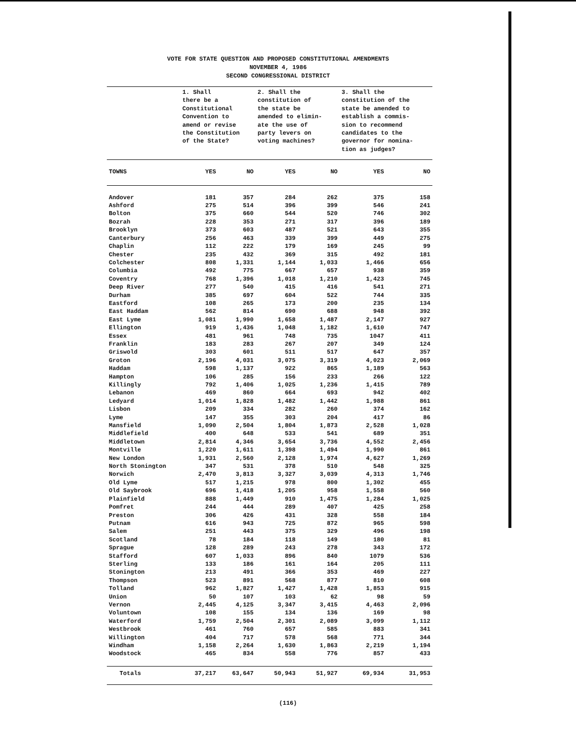VOTE FOR STATE QUESTION AND PROPOSED CONSTITUTIONAL AMENDMENTS
NOVEMBER 4, 1986
SECOND CONGRESSIONAL DISTRICT
| | 1. Shall there be a Constitutional Convention to amend or revise the Constitution of the State? | | 2. Shall the constitution of the state be amended to elimin- ate the use of party levers on voting machines? | | 3. Shall the constitution of the state be amended to establish a commis- sion to recommend candidates to the governor for nomina- tion as judges? | |
| --- | --- | --- | --- | --- | --- | --- |
| TOWNS | YES | NO | YES | NO | YES | NO |
| Andover | 181 | 357 | 284 | 262 | 375 | 158 |
| Ashford | 275 | 514 | 396 | 399 | 546 | 241 |
| Bolton | 375 | 660 | 544 | 520 | 746 | 302 |
| Bozrah | 228 | 353 | 271 | 317 | 396 | 189 |
| Brooklyn | 373 | 603 | 487 | 521 | 643 | 355 |
| Canterbury | 256 | 463 | 339 | 399 | 449 | 275 |
| Chaplin | 112 | 222 | 179 | 169 | 245 | 99 |
| Chester | 235 | 432 | 369 | 315 | 492 | 181 |
| Colchester | 808 | 1,331 | 1,144 | 1,033 | 1,466 | 656 |
| Columbia | 492 | 775 | 667 | 657 | 938 | 359 |
| Coventry | 768 | 1,396 | 1,018 | 1,210 | 1,423 | 745 |
| Deep River | 277 | 540 | 415 | 416 | 541 | 271 |
| Durham | 385 | 697 | 604 | 522 | 744 | 335 |
| Eastford | 108 | 265 | 173 | 200 | 235 | 134 |
| East Haddam | 562 | 814 | 690 | 688 | 948 | 392 |
| East Lyme | 1,081 | 1,990 | 1,658 | 1,487 | 2,147 | 927 |
| Ellington | 919 | 1,436 | 1,048 | 1,182 | 1,610 | 747 |
| Essex | 481 | 961 | 748 | 735 | 1047 | 411 |
| Franklin | 183 | 283 | 267 | 207 | 349 | 124 |
| Griswold | 303 | 601 | 511 | 517 | 647 | 357 |
| Groton | 2,196 | 4,031 | 3,075 | 3,319 | 4,023 | 2,069 |
| Haddam | 598 | 1,137 | 922 | 865 | 1,189 | 563 |
| Hampton | 106 | 285 | 156 | 233 | 266 | 122 |
| Killingly | 792 | 1,406 | 1,025 | 1,236 | 1,415 | 789 |
| Lebanon | 469 | 860 | 664 | 693 | 942 | 402 |
| Ledyard | 1,014 | 1,828 | 1,482 | 1,442 | 1,988 | 861 |
| Lisbon | 209 | 334 | 282 | 260 | 374 | 162 |
| Lyme | 147 | 355 | 303 | 204 | 417 | 86 |
| Mansfield | 1,090 | 2,504 | 1,804 | 1,873 | 2,528 | 1,028 |
| Middlefield | 400 | 648 | 533 | 541 | 689 | 351 |
| Middletown | 2,814 | 4,346 | 3,654 | 3,736 | 4,552 | 2,456 |
| Montville | 1,220 | 1,611 | 1,398 | 1,494 | 1,990 | 861 |
| New London | 1,931 | 2,560 | 2,128 | 1,974 | 4,627 | 1,269 |
| North Stonington | 347 | 531 | 378 | 510 | 548 | 325 |
| Norwich | 2,470 | 3,813 | 3,327 | 3,039 | 4,313 | 1,746 |
| Old Lyme | 517 | 1,215 | 978 | 800 | 1,302 | 455 |
| Old Saybrook | 696 | 1,418 | 1,205 | 958 | 1,558 | 560 |
| Plainfield | 888 | 1,449 | 910 | 1,475 | 1,284 | 1,025 |
| Pomfret | 244 | 444 | 289 | 407 | 425 | 258 |
| Preston | 306 | 426 | 431 | 328 | 558 | 184 |
| Putnam | 616 | 943 | 725 | 872 | 965 | 598 |
| Salem | 251 | 443 | 375 | 329 | 496 | 198 |
| Scotland | 78 | 184 | 118 | 149 | 180 | 81 |
| Sprague | 128 | 289 | 243 | 278 | 343 | 172 |
| Stafford | 607 | 1,033 | 896 | 840 | 1079 | 536 |
| Sterling | 133 | 186 | 161 | 164 | 205 | 111 |
| Stonington | 213 | 491 | 366 | 353 | 469 | 227 |
| Thompson | 523 | 891 | 568 | 877 | 810 | 608 |
| Tolland | 962 | 1,827 | 1,427 | 1,428 | 1,853 | 915 |
| Union | 50 | 107 | 103 | 62 | 98 | 59 |
| Vernon | 2,445 | 4,125 | 3,347 | 3,415 | 4,463 | 2,096 |
| Voluntown | 108 | 155 | 134 | 136 | 169 | 98 |
| Waterford | 1,759 | 2,504 | 2,301 | 2,089 | 3,099 | 1,112 |
| Westbrook | 461 | 760 | 657 | 585 | 883 | 341 |
| Willington | 404 | 717 | 578 | 568 | 771 | 344 |
| Windham | 1,158 | 2,264 | 1,630 | 1,863 | 2,219 | 1,194 |
| Woodstock | 465 | 834 | 558 | 776 | 857 | 433 |
| Totals | 37,217 | 63,647 | 50,943 | 51,927 | 69,934 | 31,953 |
(116)